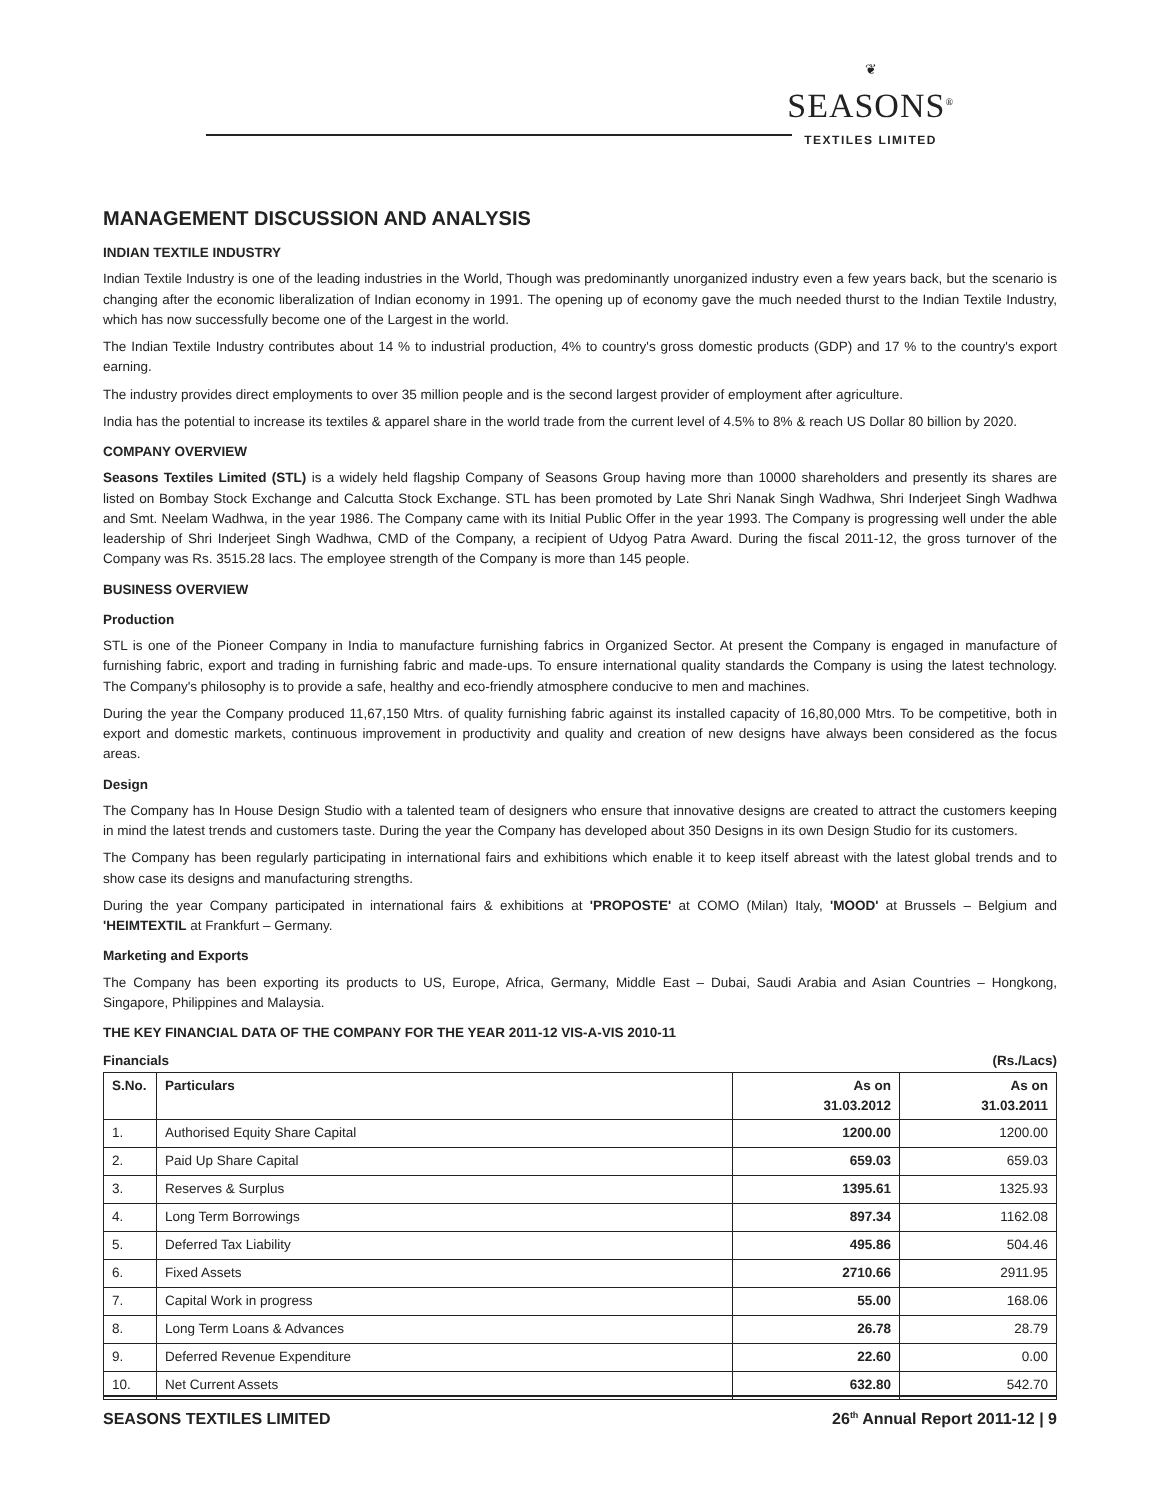❦
SEASONS<sup>®</sup>
TEXTILES LIMITED
MANAGEMENT DISCUSSION AND ANALYSIS
INDIAN TEXTILE INDUSTRY
Indian Textile Industry is one of the leading industries in the World, Though was predominantly unorganized industry even a few years back, but the scenario is changing after the economic liberalization of Indian economy in 1991. The opening up of economy gave the much needed thurst to the Indian Textile Industry, which has now successfully become one of the Largest in the world.
The Indian Textile Industry contributes about 14 % to industrial production, 4% to country's gross domestic products (GDP) and 17 % to the country's export earning.
The industry provides direct employments to over 35 million people and is the second largest provider of employment after agriculture.
India has the potential to increase its textiles & apparel share in the world trade from the current level of 4.5% to 8% & reach US Dollar 80 billion by 2020.
COMPANY OVERVIEW
Seasons Textiles Limited (STL) is a widely held flagship Company of Seasons Group having more than 10000 shareholders and presently its shares are listed on Bombay Stock Exchange and Calcutta Stock Exchange. STL has been promoted by Late Shri Nanak Singh Wadhwa, Shri Inderjeet Singh Wadhwa and Smt. Neelam Wadhwa, in the year 1986. The Company came with its Initial Public Offer in the year 1993. The Company is progressing well under the able leadership of Shri Inderjeet Singh Wadhwa, CMD of the Company, a recipient of Udyog Patra Award. During the fiscal 2011-12, the gross turnover of the Company was Rs. 3515.28 lacs. The employee strength of the Company is more than 145 people.
BUSINESS OVERVIEW
Production
STL is one of the Pioneer Company in India to manufacture furnishing fabrics in Organized Sector. At present the Company is engaged in manufacture of furnishing fabric, export and trading in furnishing fabric and made-ups. To ensure international quality standards the Company is using the latest technology. The Company's philosophy is to provide a safe, healthy and eco-friendly atmosphere conducive to men and machines.
During the year the Company produced 11,67,150 Mtrs. of quality furnishing fabric against its installed capacity of 16,80,000 Mtrs. To be competitive, both in export and domestic markets, continuous improvement in productivity and quality and creation of new designs have always been considered as the focus areas.
Design
The Company has In House Design Studio with a talented team of designers who ensure that innovative designs are created to attract the customers keeping in mind the latest trends and customers taste. During the year the Company has developed about 350 Designs in its own Design Studio for its customers.
The Company has been regularly participating in international fairs and exhibitions which enable it to keep itself abreast with the latest global trends and to show case its designs and manufacturing strengths.
During the year Company participated in international fairs & exhibitions at 'PROPOSTE' at COMO (Milan) Italy, 'MOOD' at Brussels – Belgium and 'HEIMTEXTIL at Frankfurt – Germany.
Marketing and Exports
The Company has been exporting its products to US, Europe, Africa, Germany, Middle East – Dubai, Saudi Arabia and Asian Countries – Hongkong, Singapore, Philippines and Malaysia.
THE KEY FINANCIAL DATA OF THE COMPANY FOR THE YEAR 2011-12 VIS-A-VIS 2010-11
Financials (Rs./Lacs)
| S.No. | Particulars | As on 31.03.2012 | As on 31.03.2011 |
| --- | --- | --- | --- |
| 1. | Authorised Equity Share Capital | 1200.00 | 1200.00 |
| 2. | Paid Up Share Capital | 659.03 | 659.03 |
| 3. | Reserves & Surplus | 1395.61 | 1325.93 |
| 4. | Long Term Borrowings | 897.34 | 1162.08 |
| 5. | Deferred Tax Liability | 495.86 | 504.46 |
| 6. | Fixed Assets | 2710.66 | 2911.95 |
| 7. | Capital Work in progress | 55.00 | 168.06 |
| 8. | Long Term Loans & Advances | 26.78 | 28.79 |
| 9. | Deferred Revenue Expenditure | 22.60 | 0.00 |
| 10. | Net Current Assets | 632.80 | 542.70 |
SEASONS TEXTILES LIMITED 26<sup>th</sup> Annual Report 2011-12 | 9